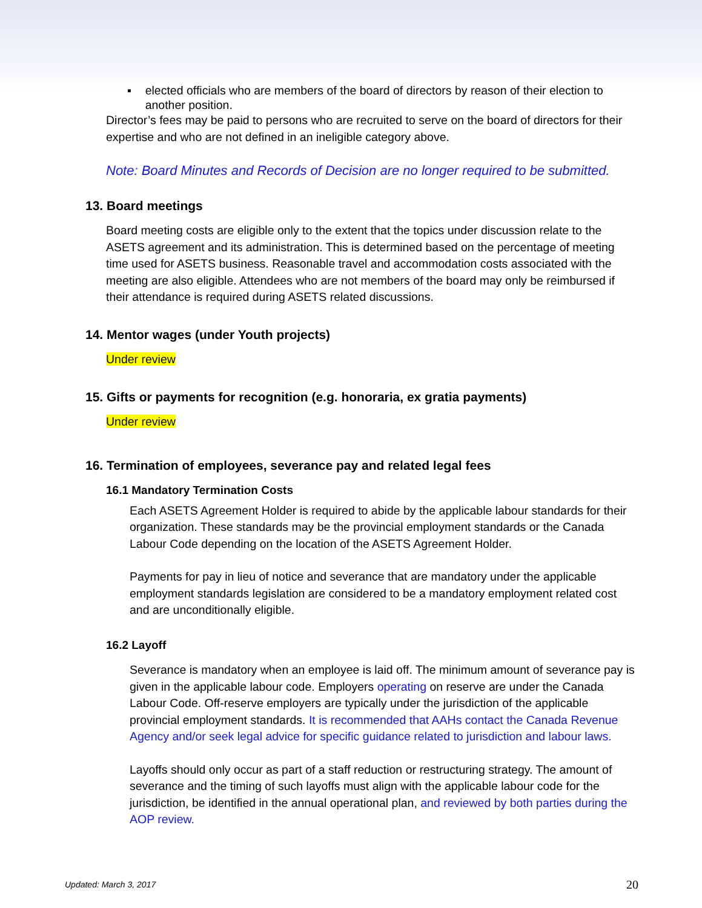▪ elected officials who are members of the board of directors by reason of their election to another position.
Director’s fees may be paid to persons who are recruited to serve on the board of directors for their expertise and who are not defined in an ineligible category above.
Note: Board Minutes and Records of Decision are no longer required to be submitted.
13. Board meetings
Board meeting costs are eligible only to the extent that the topics under discussion relate to the ASETS agreement and its administration. This is determined based on the percentage of meeting time used for ASETS business. Reasonable travel and accommodation costs associated with the meeting are also eligible. Attendees who are not members of the board may only be reimbursed if their attendance is required during ASETS related discussions.
14. Mentor wages (under Youth projects)
Under review
15. Gifts or payments for recognition (e.g. honoraria, ex gratia payments)
Under review
16. Termination of employees, severance pay and related legal fees
16.1 Mandatory Termination Costs
Each ASETS Agreement Holder is required to abide by the applicable labour standards for their organization. These standards may be the provincial employment standards or the Canada Labour Code depending on the location of the ASETS Agreement Holder.
Payments for pay in lieu of notice and severance that are mandatory under the applicable employment standards legislation are considered to be a mandatory employment related cost and are unconditionally eligible.
16.2 Layoff
Severance is mandatory when an employee is laid off. The minimum amount of severance pay is given in the applicable labour code. Employers operating on reserve are under the Canada Labour Code. Off-reserve employers are typically under the jurisdiction of the applicable provincial employment standards. It is recommended that AAHs contact the Canada Revenue Agency and/or seek legal advice for specific guidance related to jurisdiction and labour laws.
Layoffs should only occur as part of a staff reduction or restructuring strategy. The amount of severance and the timing of such layoffs must align with the applicable labour code for the jurisdiction, be identified in the annual operational plan, and reviewed by both parties during the AOP review.
Updated: March 3, 2017 20